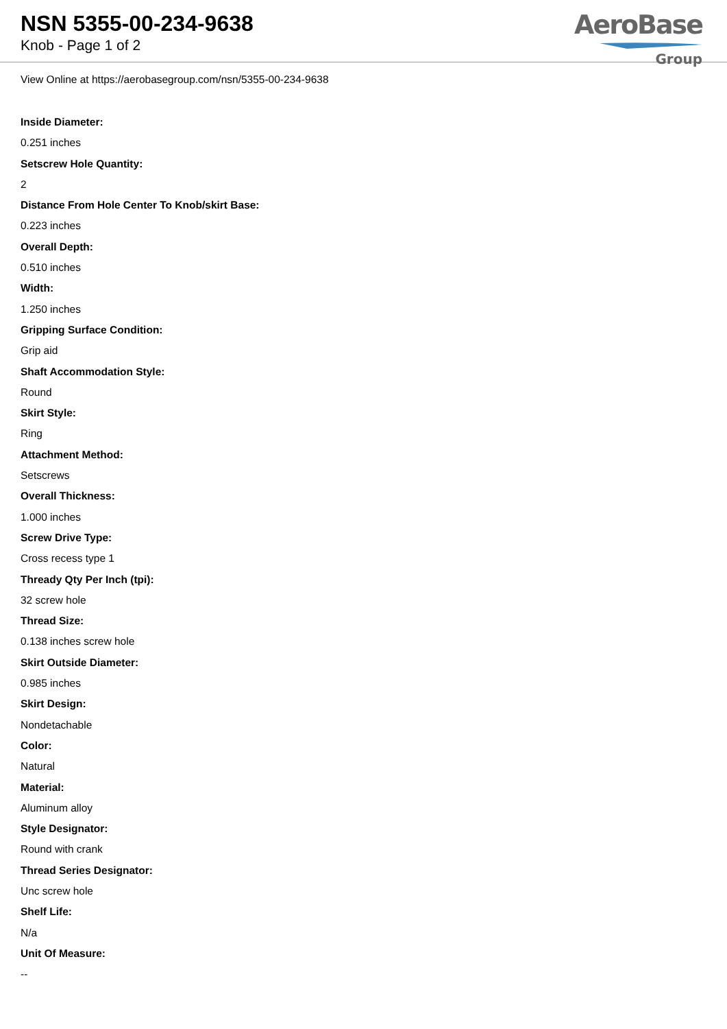NSN 5355-00-234-9638
Knob - Page 1 of 2
AeroBase
Group
View Online at https://aerobasegroup.com/nsn/5355-00-234-9638
Inside Diameter:
0.251 inches
Setscrew Hole Quantity:
2
Distance From Hole Center To Knob/skirt Base:
0.223 inches
Overall Depth:
0.510 inches
Width:
1.250 inches
Gripping Surface Condition:
Grip aid
Shaft Accommodation Style:
Round
Skirt Style:
Ring
Attachment Method:
Setscrews
Overall Thickness:
1.000 inches
Screw Drive Type:
Cross recess type 1
Thready Qty Per Inch (tpi):
32 screw hole
Thread Size:
0.138 inches screw hole
Skirt Outside Diameter:
0.985 inches
Skirt Design:
Nondetachable
Color:
Natural
Material:
Aluminum alloy
Style Designator:
Round with crank
Thread Series Designator:
Unc screw hole
Shelf Life:
N/a
Unit Of Measure:
--